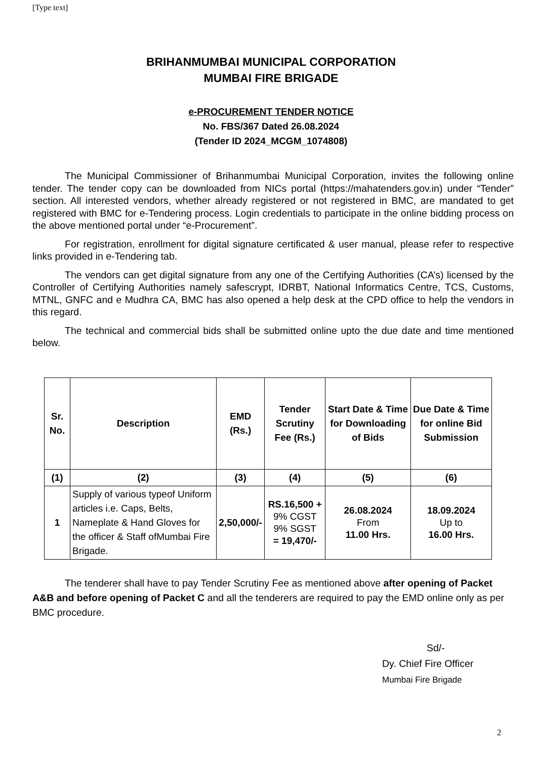[Type text]
BRIHANMUMBAI MUNICIPAL CORPORATION
MUMBAI FIRE BRIGADE
e-PROCUREMENT TENDER NOTICE
No. FBS/367 Dated 26.08.2024
(Tender ID 2024_MCGM_1074808)
The Municipal Commissioner of Brihanmumbai Municipal Corporation, invites the following online tender. The tender copy can be downloaded from NICs portal (https://mahatenders.gov.in) under “Tender” section. All interested vendors, whether already registered or not registered in BMC, are mandated to get registered with BMC for e-Tendering process. Login credentials to participate in the online bidding process on the above mentioned portal under “e-Procurement”.
For registration, enrollment for digital signature certificated & user manual, please refer to respective links provided in e-Tendering tab.
The vendors can get digital signature from any one of the Certifying Authorities (CA’s) licensed by the Controller of Certifying Authorities namely safescrypt, IDRBT, National Informatics Centre, TCS, Customs, MTNL, GNFC and e Mudhra CA, BMC has also opened a help desk at the CPD office to help the vendors in this regard.
The technical and commercial bids shall be submitted online upto the due date and time mentioned below.
| Sr. No. | Description | EMD (Rs.) | Tender Scrutiny Fee (Rs.) | Start Date & Time for Downloading of Bids | Due Date & Time for online Bid Submission |
| --- | --- | --- | --- | --- | --- |
| (1) | (2) | (3) | (4) | (5) | (6) |
| 1 | Supply of various typeof Uniform articles i.e. Caps, Belts, Nameplate & Hand Gloves for the officer & Staff ofMumbai Fire Brigade. | 2,50,000/- | RS.16,500 + 9% CGST 9% SGST = 19,470/- | 26.08.2024 From 11.00 Hrs. | 18.09.2024 Up to 16.00 Hrs. |
The tenderer shall have to pay Tender Scrutiny Fee as mentioned above after opening of Packet A&B and before opening of Packet C and all the tenderers are required to pay the EMD online only as per BMC procedure.
Sd/-
Dy. Chief Fire Officer
Mumbai Fire Brigade
2